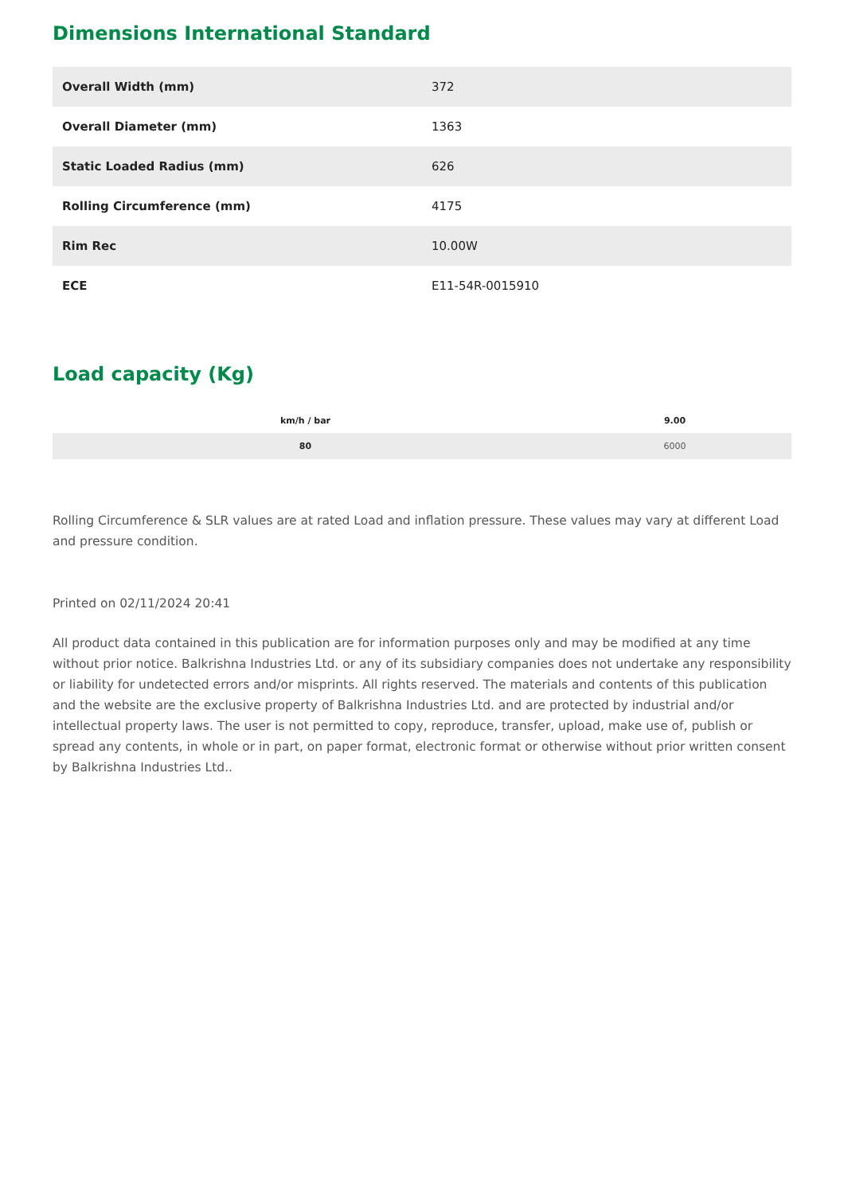Dimensions International Standard
| Overall Width (mm) | 372 |
| Overall Diameter (mm) | 1363 |
| Static Loaded Radius (mm) | 626 |
| Rolling Circumference (mm) | 4175 |
| Rim Rec | 10.00W |
| ECE | E11-54R-0015910 |
Load capacity (Kg)
| km/h / bar | 9.00 |
| --- | --- |
| 80 | 6000 |
Rolling Circumference & SLR values are at rated Load and inflation pressure. These values may vary at different Load and pressure condition.
Printed on 02/11/2024 20:41
All product data contained in this publication are for information purposes only and may be modified at any time without prior notice. Balkrishna Industries Ltd. or any of its subsidiary companies does not undertake any responsibility or liability for undetected errors and/or misprints. All rights reserved. The materials and contents of this publication and the website are the exclusive property of Balkrishna Industries Ltd. and are protected by industrial and/or intellectual property laws. The user is not permitted to copy, reproduce, transfer, upload, make use of, publish or spread any contents, in whole or in part, on paper format, electronic format or otherwise without prior written consent by Balkrishna Industries Ltd..